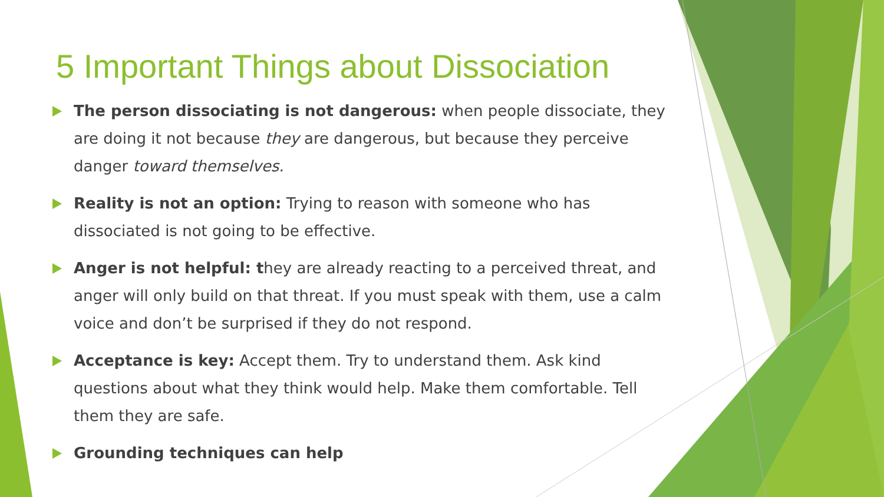5 Important Things about Dissociation
The person dissociating is not dangerous: when people dissociate, they are doing it not because they are dangerous, but because they perceive danger toward themselves.
Reality is not an option: Trying to reason with someone who has dissociated is not going to be effective.
Anger is not helpful: they are already reacting to a perceived threat, and anger will only build on that threat. If you must speak with them, use a calm voice and don’t be surprised if they do not respond.
Acceptance is key: Accept them. Try to understand them. Ask kind questions about what they think would help. Make them comfortable. Tell them they are safe.
Grounding techniques can help